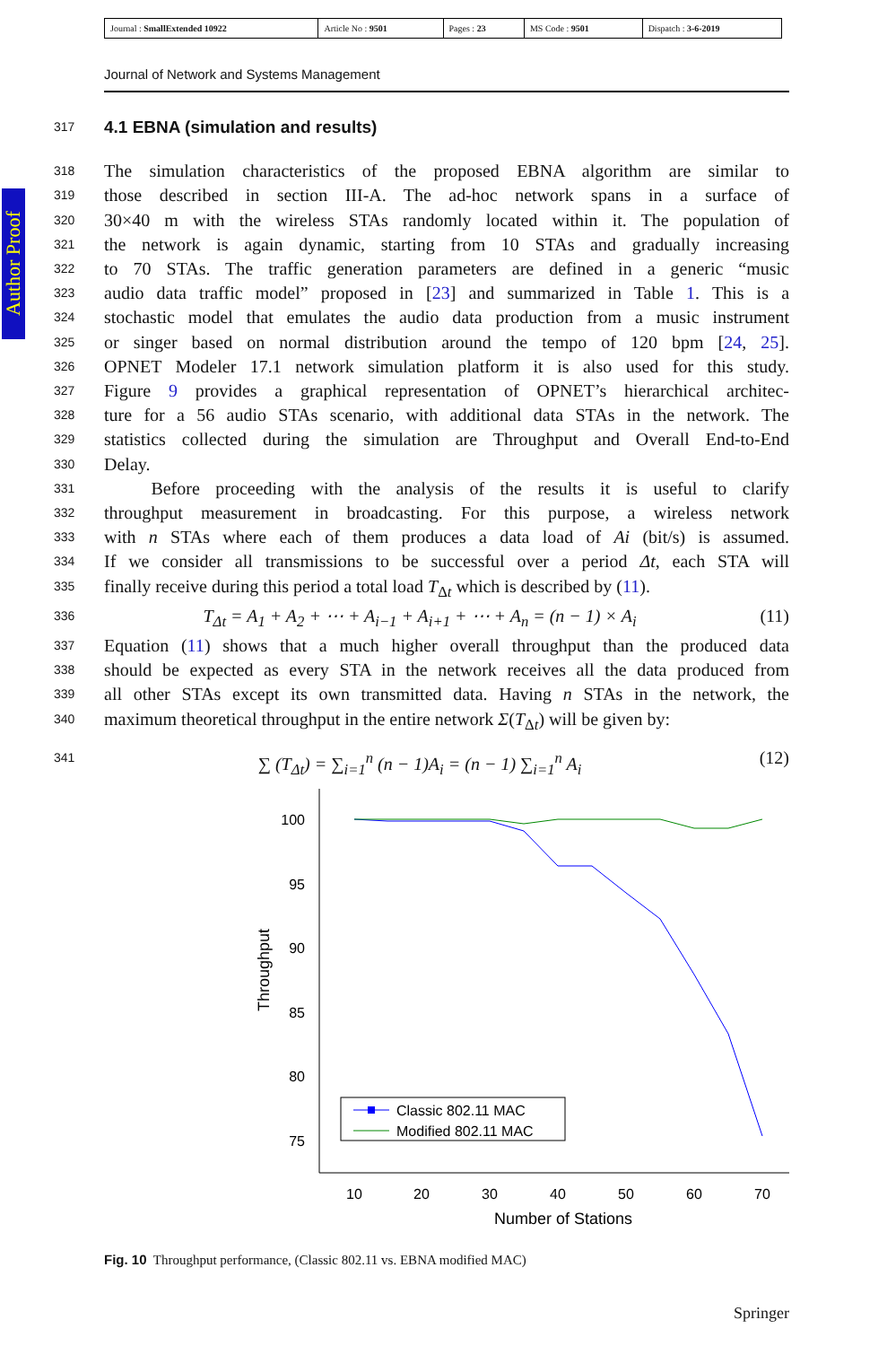| Journal : SmallExtended 10922 | Article No : 9501 | Pages : 23 | MS Code : 9501 | Dispatch : 3-6-2019 |
Journal of Network and Systems Management
Author Proof
317
4.1 EBNA (simulation and results)
318 The simulation characteristics of the proposed EBNA algorithm are similar to
319 those described in section III-A. The ad-hoc network spans in a surface of
320 30×40 m with the wireless STAs randomly located within it. The population of
321 the network is again dynamic, starting from 10 STAs and gradually increasing
322 to 70 STAs. The traffic generation parameters are defined in a generic “music
323 audio data traffic model” proposed in [23] and summarized in Table 1. This is a
324 stochastic model that emulates the audio data production from a music instrument
325 or singer based on normal distribution around the tempo of 120 bpm [24, 25].
326 OPNET Modeler 17.1 network simulation platform it is also used for this study.
327 Figure 9 provides a graphical representation of OPNET’s hierarchical architec-
328 ture for a 56 audio STAs scenario, with additional data STAs in the network. The
329 statistics collected during the simulation are Throughput and Overall End-to-End
330 Delay.
331 Before proceeding with the analysis of the results it is useful to clarify
332 throughput measurement in broadcasting. For this purpose, a wireless network
333 with n STAs where each of them produces a data load of Ai (bit/s) is assumed.
334 If we consider all transmissions to be successful over a period Δt, each STA will
335 finally receive during this period a total load T<sub>Δt</sub> which is described by (11).
336 T<sub>Δt</sub> = A<sub>1</sub> + A<sub>2</sub> + ⋯ + A<sub>i−1</sub> + A<sub>i+1</sub> + ⋯ + A<sub>n</sub> = (n − 1) × A<sub>i</sub> (11)
337 Equation (11) shows that a much higher overall throughput than the produced data
338 should be expected as every STA in the network receives all the data produced from
339 all other STAs except its own transmitted data. Having n STAs in the network, the
340 maximum theoretical throughput in the entire network Σ(T<sub>Δt</sub>) will be given by:
341 ∑ (T<sub>Δt</sub>) = ∑<sub>i=1</sub><sup>n</sup> (n − 1)A<sub>i</sub> = (n − 1) ∑<sub>i=1</sub><sup>n</sup> A<sub>i</sub> (12)
100
95
90
85
80
75
10
20
30
40
50
60
70
Number of Stations
Throughput
Classic 802.11 MAC
Modified 802.11 MAC
Fig. 10 Throughput performance, (Classic 802.11 vs. EBNA modified MAC)
Springer